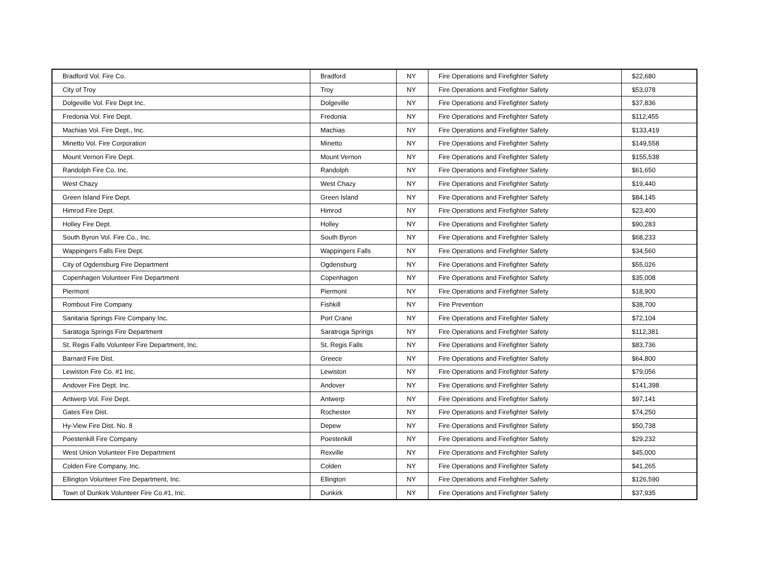| Bradford Vol. Fire Co. | Bradford | NY | Fire Operations and Firefighter Safety | $22,680 |
| City of Troy | Troy | NY | Fire Operations and Firefighter Safety | $53,078 |
| Dolgeville Vol. Fire Dept Inc. | Dolgeville | NY | Fire Operations and Firefighter Safety | $37,836 |
| Fredonia Vol. Fire Dept. | Fredonia | NY | Fire Operations and Firefighter Safety | $112,455 |
| Machias Vol. Fire Dept., Inc. | Machias | NY | Fire Operations and Firefighter Safety | $133,419 |
| Minetto Vol. Fire Corporation | Minetto | NY | Fire Operations and Firefighter Safety | $149,558 |
| Mount Vernon Fire Dept. | Mount Vernon | NY | Fire Operations and Firefighter Safety | $155,538 |
| Randolph Fire Co. Inc. | Randolph | NY | Fire Operations and Firefighter Safety | $61,650 |
| West Chazy | West Chazy | NY | Fire Operations and Firefighter Safety | $19,440 |
| Green Island Fire Dept. | Green Island | NY | Fire Operations and Firefighter Safety | $84,145 |
| Himrod Fire Dept. | Himrod | NY | Fire Operations and Firefighter Safety | $23,400 |
| Holley Fire Dept. | Holley | NY | Fire Operations and Firefighter Safety | $90,283 |
| South Byron Vol. Fire Co., Inc. | South Byron | NY | Fire Operations and Firefighter Safety | $68,233 |
| Wappingers Falls Fire Dept. | Wappingers Falls | NY | Fire Operations and Firefighter Safety | $34,560 |
| City of Ogdensburg Fire Department | Ogdensburg | NY | Fire Operations and Firefighter Safety | $55,026 |
| Copenhagen Volunteer Fire Department | Copenhagen | NY | Fire Operations and Firefighter Safety | $35,008 |
| Piermont | Piermont | NY | Fire Operations and Firefighter Safety | $18,900 |
| Rombout Fire Company | Fishkill | NY | Fire Prevention | $38,700 |
| Sanitaria Springs Fire Company Inc. | Port Crane | NY | Fire Operations and Firefighter Safety | $72,104 |
| Saratoga Springs Fire Department | Saratroga Springs | NY | Fire Operations and Firefighter Safety | $112,381 |
| St. Regis Falls Volunteer Fire Department, Inc. | St. Regis Falls | NY | Fire Operations and Firefighter Safety | $83,736 |
| Barnard Fire Dist. | Greece | NY | Fire Operations and Firefighter Safety | $64,800 |
| Lewiston Fire Co. #1 Inc. | Lewiston | NY | Fire Operations and Firefighter Safety | $79,056 |
| Andover Fire Dept. Inc. | Andover | NY | Fire Operations and Firefighter Safety | $141,398 |
| Antwerp Vol. Fire Dept. | Antwerp | NY | Fire Operations and Firefighter Safety | $97,141 |
| Gates Fire Dist. | Rochester | NY | Fire Operations and Firefighter Safety | $74,250 |
| Hy-View Fire Dist. No. 8 | Depew | NY | Fire Operations and Firefighter Safety | $50,738 |
| Poestenkill Fire Company | Poestenkill | NY | Fire Operations and Firefighter Safety | $29,232 |
| West Union Volunteer Fire Department | Rexville | NY | Fire Operations and Firefighter Safety | $45,000 |
| Colden Fire Company, Inc. | Colden | NY | Fire Operations and Firefighter Safety | $41,265 |
| Ellington Volunteer Fire Department, Inc. | Ellington | NY | Fire Operations and Firefighter Safety | $126,590 |
| Town of Dunkirk Volunteer Fire Co.#1, Inc. | Dunkirk | NY | Fire Operations and Firefighter Safety | $37,935 |